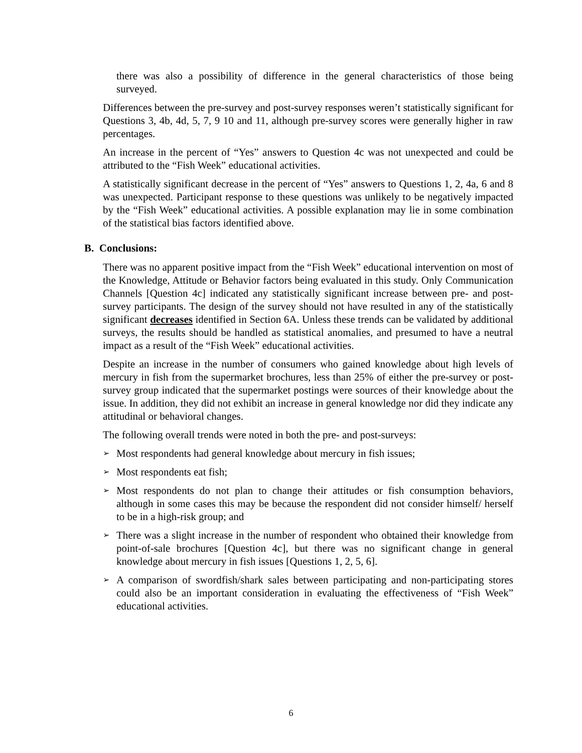there was also a possibility of difference in the general characteristics of those being surveyed.
Differences between the pre-survey and post-survey responses weren’t statistically significant for Questions 3, 4b, 4d, 5, 7, 9 10 and 11, although pre-survey scores were generally higher in raw percentages.
An increase in the percent of “Yes” answers to Question 4c was not unexpected and could be attributed to the “Fish Week” educational activities.
A statistically significant decrease in the percent of “Yes” answers to Questions 1, 2, 4a, 6 and 8 was unexpected. Participant response to these questions was unlikely to be negatively impacted by the “Fish Week” educational activities. A possible explanation may lie in some combination of the statistical bias factors identified above.
B. Conclusions:
There was no apparent positive impact from the “Fish Week” educational intervention on most of the Knowledge, Attitude or Behavior factors being evaluated in this study. Only Communication Channels [Question 4c] indicated any statistically significant increase between pre- and post-survey participants. The design of the survey should not have resulted in any of the statistically significant decreases identified in Section 6A. Unless these trends can be validated by additional surveys, the results should be handled as statistical anomalies, and presumed to have a neutral impact as a result of the “Fish Week” educational activities.
Despite an increase in the number of consumers who gained knowledge about high levels of mercury in fish from the supermarket brochures, less than 25% of either the pre-survey or post-survey group indicated that the supermarket postings were sources of their knowledge about the issue. In addition, they did not exhibit an increase in general knowledge nor did they indicate any attitudinal or behavioral changes.
The following overall trends were noted in both the pre- and post-surveys:
➢ Most respondents had general knowledge about mercury in fish issues;
➢ Most respondents eat fish;
➢ Most respondents do not plan to change their attitudes or fish consumption behaviors, although in some cases this may be because the respondent did not consider himself/ herself to be in a high-risk group; and
➢ There was a slight increase in the number of respondent who obtained their knowledge from point-of-sale brochures [Question 4c], but there was no significant change in general knowledge about mercury in fish issues [Questions 1, 2, 5, 6].
➢ A comparison of swordfish/shark sales between participating and non-participating stores could also be an important consideration in evaluating the effectiveness of “Fish Week” educational activities.
6